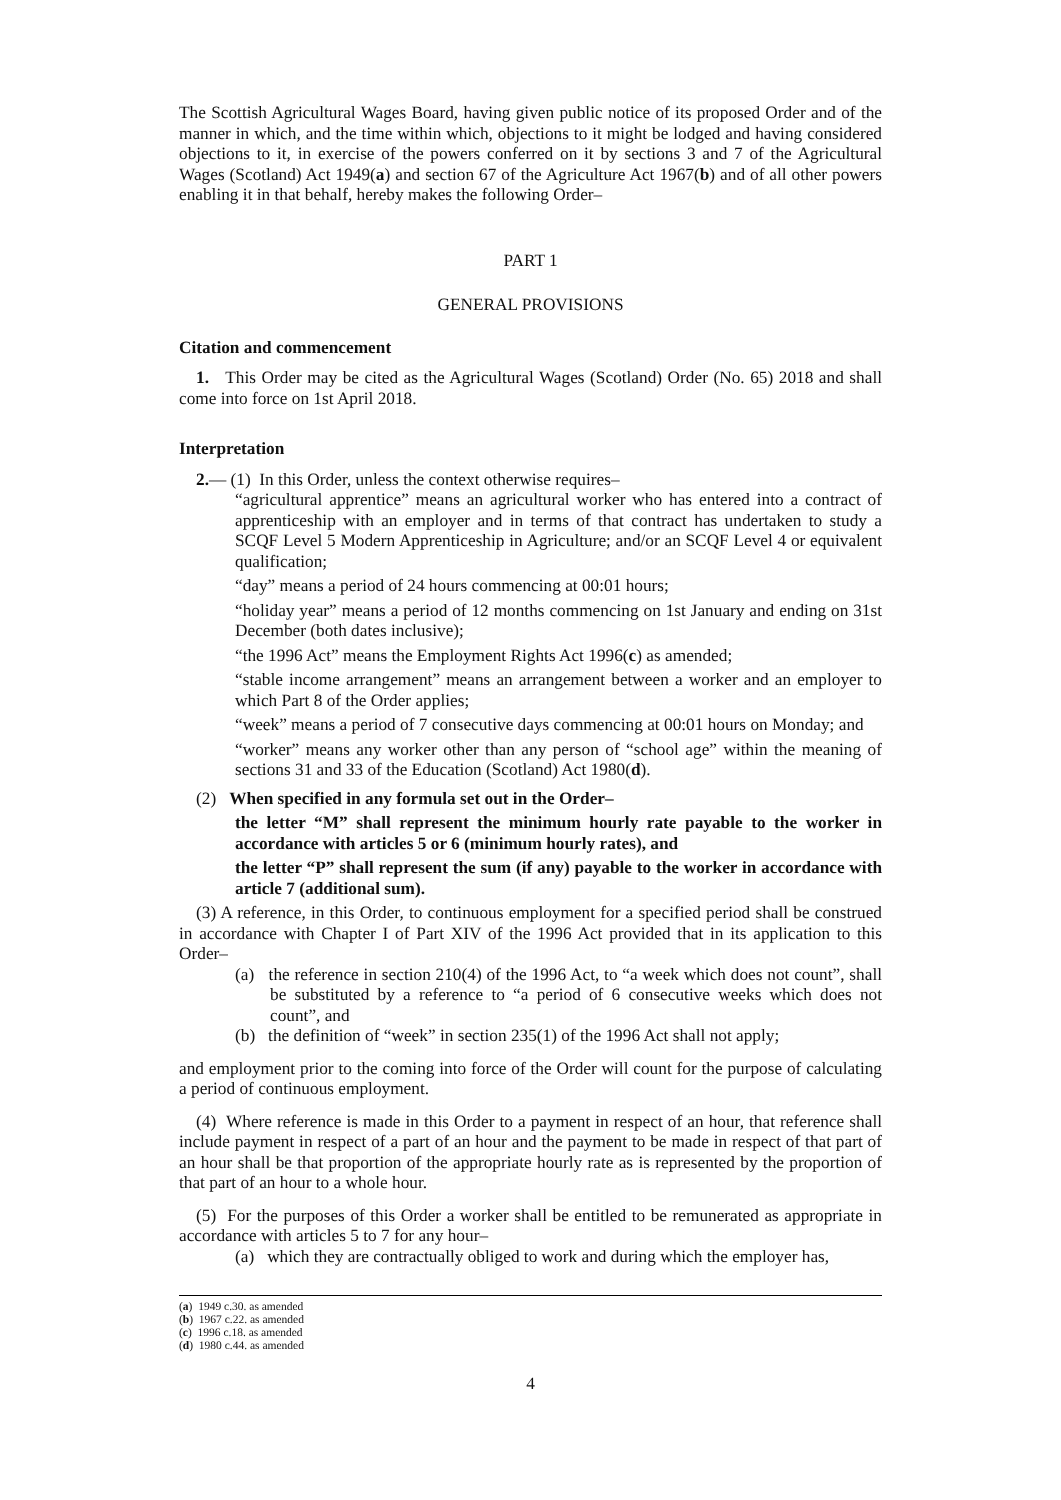The Scottish Agricultural Wages Board, having given public notice of its proposed Order and of the manner in which, and the time within which, objections to it might be lodged and having considered objections to it, in exercise of the powers conferred on it by sections 3 and 7 of the Agricultural Wages (Scotland) Act 1949(a) and section 67 of the Agriculture Act 1967(b) and of all other powers enabling it in that behalf, hereby makes the following Order–
PART 1
GENERAL PROVISIONS
Citation and commencement
1. This Order may be cited as the Agricultural Wages (Scotland) Order (No. 65) 2018 and shall come into force on 1st April 2018.
Interpretation
2.— (1) In this Order, unless the context otherwise requires–
“agricultural apprentice” means an agricultural worker who has entered into a contract of apprenticeship with an employer and in terms of that contract has undertaken to study a SCQF Level 5 Modern Apprenticeship in Agriculture; and/or an SCQF Level 4 or equivalent qualification;
“day” means a period of 24 hours commencing at 00:01 hours;
“holiday year” means a period of 12 months commencing on 1st January and ending on 31st December (both dates inclusive);
“the 1996 Act” means the Employment Rights Act 1996(c) as amended;
“stable income arrangement” means an arrangement between a worker and an employer to which Part 8 of the Order applies;
“week” means a period of 7 consecutive days commencing at 00:01 hours on Monday; and
“worker” means any worker other than any person of “school age” within the meaning of sections 31 and 33 of the Education (Scotland) Act 1980(d).
(2) When specified in any formula set out in the Order–
the letter “M” shall represent the minimum hourly rate payable to the worker in accordance with articles 5 or 6 (minimum hourly rates), and
the letter “P” shall represent the sum (if any) payable to the worker in accordance with article 7 (additional sum).
(3) A reference, in this Order, to continuous employment for a specified period shall be construed in accordance with Chapter I of Part XIV of the 1996 Act provided that in its application to this Order–
(a) the reference in section 210(4) of the 1996 Act, to “a week which does not count”, shall be substituted by a reference to “a period of 6 consecutive weeks which does not count”, and
(b) the definition of “week” in section 235(1) of the 1996 Act shall not apply;
and employment prior to the coming into force of the Order will count for the purpose of calculating a period of continuous employment.
(4) Where reference is made in this Order to a payment in respect of an hour, that reference shall include payment in respect of a part of an hour and the payment to be made in respect of that part of an hour shall be that proportion of the appropriate hourly rate as is represented by the proportion of that part of an hour to a whole hour.
(5) For the purposes of this Order a worker shall be entitled to be remunerated as appropriate in accordance with articles 5 to 7 for any hour–
(a) which they are contractually obliged to work and during which the employer has,
(a) 1949 c.30. as amended
(b) 1967 c.22. as amended
(c) 1996 c.18. as amended
(d) 1980 c.44. as amended
4